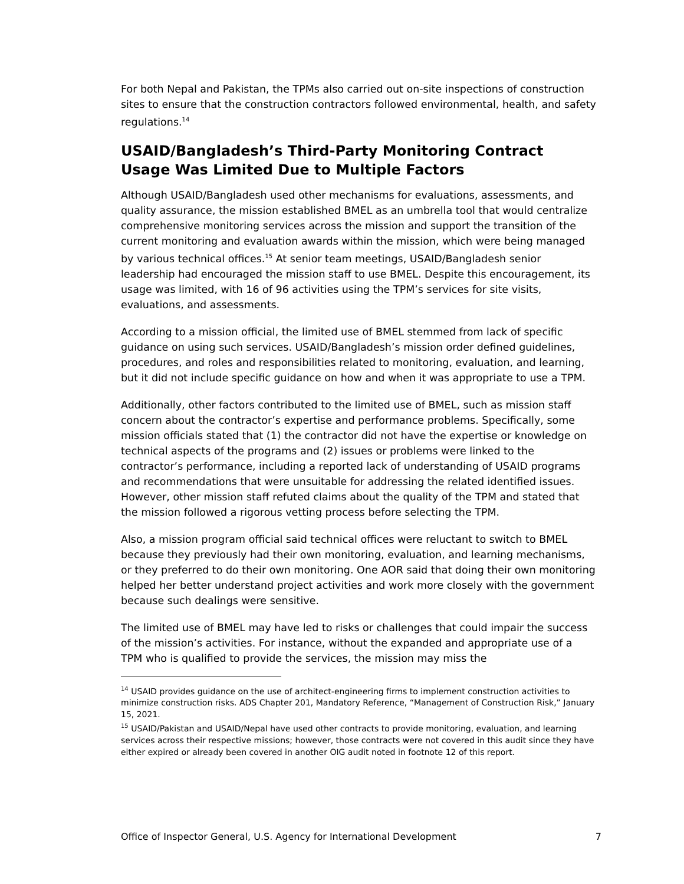For both Nepal and Pakistan, the TPMs also carried out on-site inspections of construction sites to ensure that the construction contractors followed environmental, health, and safety regulations.<sup>14</sup>
USAID/Bangladesh’s Third-Party Monitoring Contract Usage Was Limited Due to Multiple Factors
Although USAID/Bangladesh used other mechanisms for evaluations, assessments, and quality assurance, the mission established BMEL as an umbrella tool that would centralize comprehensive monitoring services across the mission and support the transition of the current monitoring and evaluation awards within the mission, which were being managed by various technical offices.<sup>15</sup> At senior team meetings, USAID/Bangladesh senior leadership had encouraged the mission staff to use BMEL. Despite this encouragement, its usage was limited, with 16 of 96 activities using the TPM’s services for site visits, evaluations, and assessments.
According to a mission official, the limited use of BMEL stemmed from lack of specific guidance on using such services. USAID/Bangladesh’s mission order defined guidelines, procedures, and roles and responsibilities related to monitoring, evaluation, and learning, but it did not include specific guidance on how and when it was appropriate to use a TPM.
Additionally, other factors contributed to the limited use of BMEL, such as mission staff concern about the contractor’s expertise and performance problems. Specifically, some mission officials stated that (1) the contractor did not have the expertise or knowledge on technical aspects of the programs and (2) issues or problems were linked to the contractor’s performance, including a reported lack of understanding of USAID programs and recommendations that were unsuitable for addressing the related identified issues. However, other mission staff refuted claims about the quality of the TPM and stated that the mission followed a rigorous vetting process before selecting the TPM.
Also, a mission program official said technical offices were reluctant to switch to BMEL because they previously had their own monitoring, evaluation, and learning mechanisms, or they preferred to do their own monitoring. One AOR said that doing their own monitoring helped her better understand project activities and work more closely with the government because such dealings were sensitive.
The limited use of BMEL may have led to risks or challenges that could impair the success of the mission’s activities. For instance, without the expanded and appropriate use of a TPM who is qualified to provide the services, the mission may miss the
<sup>14</sup> USAID provides guidance on the use of architect-engineering firms to implement construction activities to minimize construction risks. ADS Chapter 201, Mandatory Reference, “Management of Construction Risk,” January 15, 2021.
<sup>15</sup> USAID/Pakistan and USAID/Nepal have used other contracts to provide monitoring, evaluation, and learning services across their respective missions; however, those contracts were not covered in this audit since they have either expired or already been covered in another OIG audit noted in footnote 12 of this report.
Office of Inspector General, U.S. Agency for International Development 7